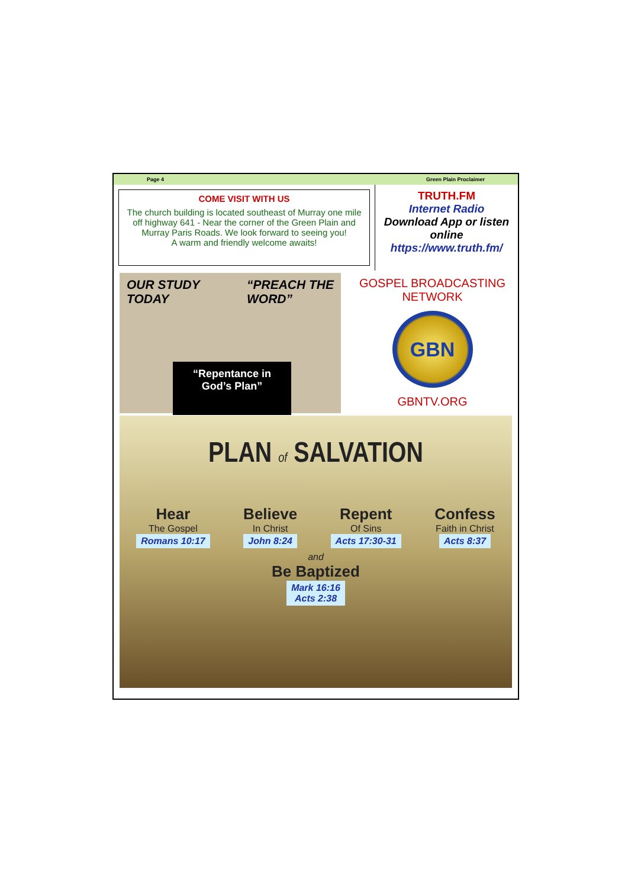Page 4 Green Plain Proclaimer
COME VISIT WITH US
The church building is located southeast of Murray one mile off highway 641 - Near the corner of the Green Plain and Murray Paris Roads. We look forward to seeing you!
A warm and friendly welcome awaits!
TRUTH.FM
Internet Radio
Download App or listen online
https://www.truth.fm/
OUR STUDY
TODAY “PREACH THE
WORD”
“Repentance in
God’s Plan”
GOSPEL BROADCASTING
NETWORK
GBN
GBNTV.ORG
PLAN of SALVATION
Hear
The Gospel
Romans 10:17
Believe
In Christ
John 8:24
Repent
Of Sins
Acts 17:30-31
Confess
Faith in Christ
Acts 8:37
and
Be Baptized
Mark 16:16
Acts 2:38